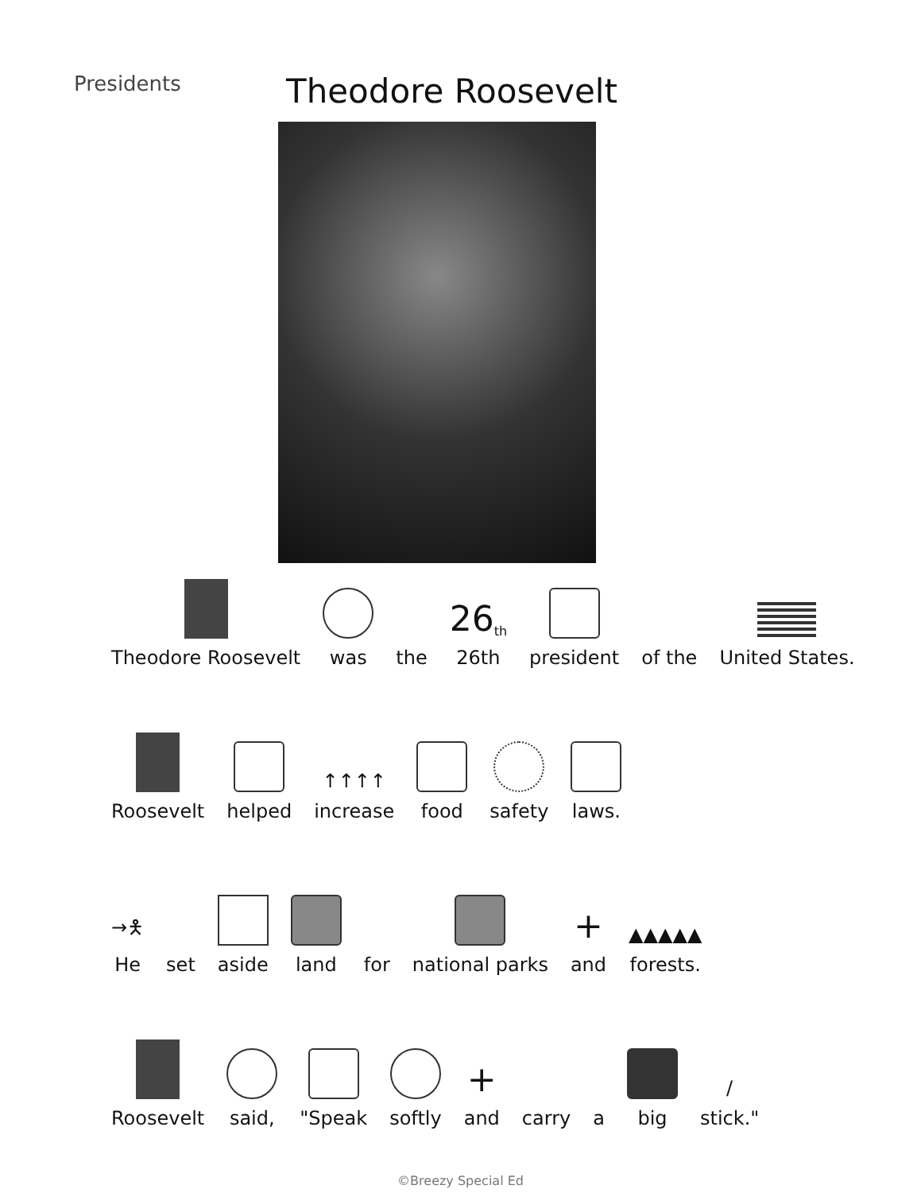Presidents
Theodore Roosevelt
Theodore Roosevelt
was
the
26<sup>th</sup>
26th
president
of the
United States.
Roosevelt
helped
↑↑↑↑
increase
food
safety
laws.
→🯅
He
set
aside
land
for
national parks
+
and
▲▲▲▲▲
forests.
Roosevelt
said,
"Speak
softly
+
and
carry
a
big
/
stick."
©Breezy Special Ed